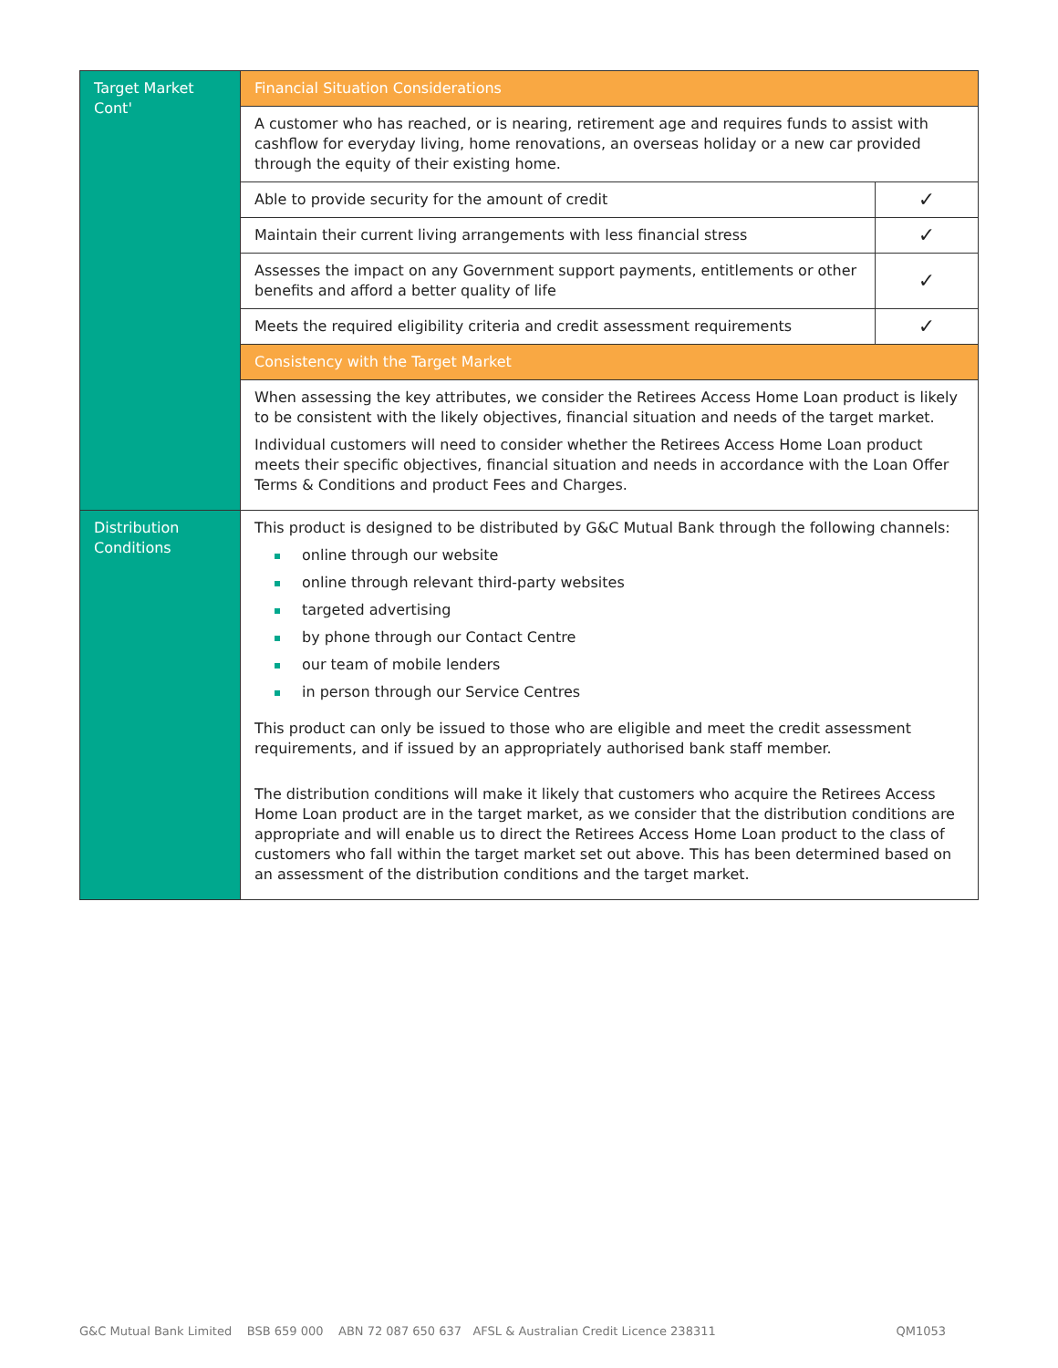| Target Market Cont' | Financial Situation Considerations | |
| | A customer who has reached, or is nearing, retirement age and requires funds to assist with cashflow for everyday living, home renovations, an overseas holiday or a new car provided through the equity of their existing home. | |
| | Able to provide security for the amount of credit | ✓ |
| | Maintain their current living arrangements with less financial stress | ✓ |
| | Assesses the impact on any Government support payments, entitlements or other benefits and afford a better quality of life | ✓ |
| | Meets the required eligibility criteria and credit assessment requirements | ✓ |
| | Consistency with the Target Market | |
| | When assessing the key attributes, we consider the Retirees Access Home Loan product is likely to be consistent with the likely objectives, financial situation and needs of the target market. Individual customers will need to consider whether the Retirees Access Home Loan product meets their specific objectives, financial situation and needs in accordance with the Loan Offer Terms & Conditions and product Fees and Charges. | |
| Distribution Conditions | This product is designed to be distributed by G&C Mutual Bank through the following channels: online through our website online through relevant third-party websites targeted advertising by phone through our Contact Centre our team of mobile lenders in person through our Service Centres This product can only be issued to those who are eligible and meet the credit assessment requirements, and if issued by an appropriately authorised bank staff member. The distribution conditions will make it likely that customers who acquire the Retirees Access Home Loan product are in the target market, as we consider that the distribution conditions are appropriate and will enable us to direct the Retirees Access Home Loan product to the class of customers who fall within the target market set out above. This has been determined based on an assessment of the distribution conditions and the target market. | |
G&C Mutual Bank Limited BSB 659 000 ABN 72 087 650 637 AFSL & Australian Credit Licence 238311 QM1053